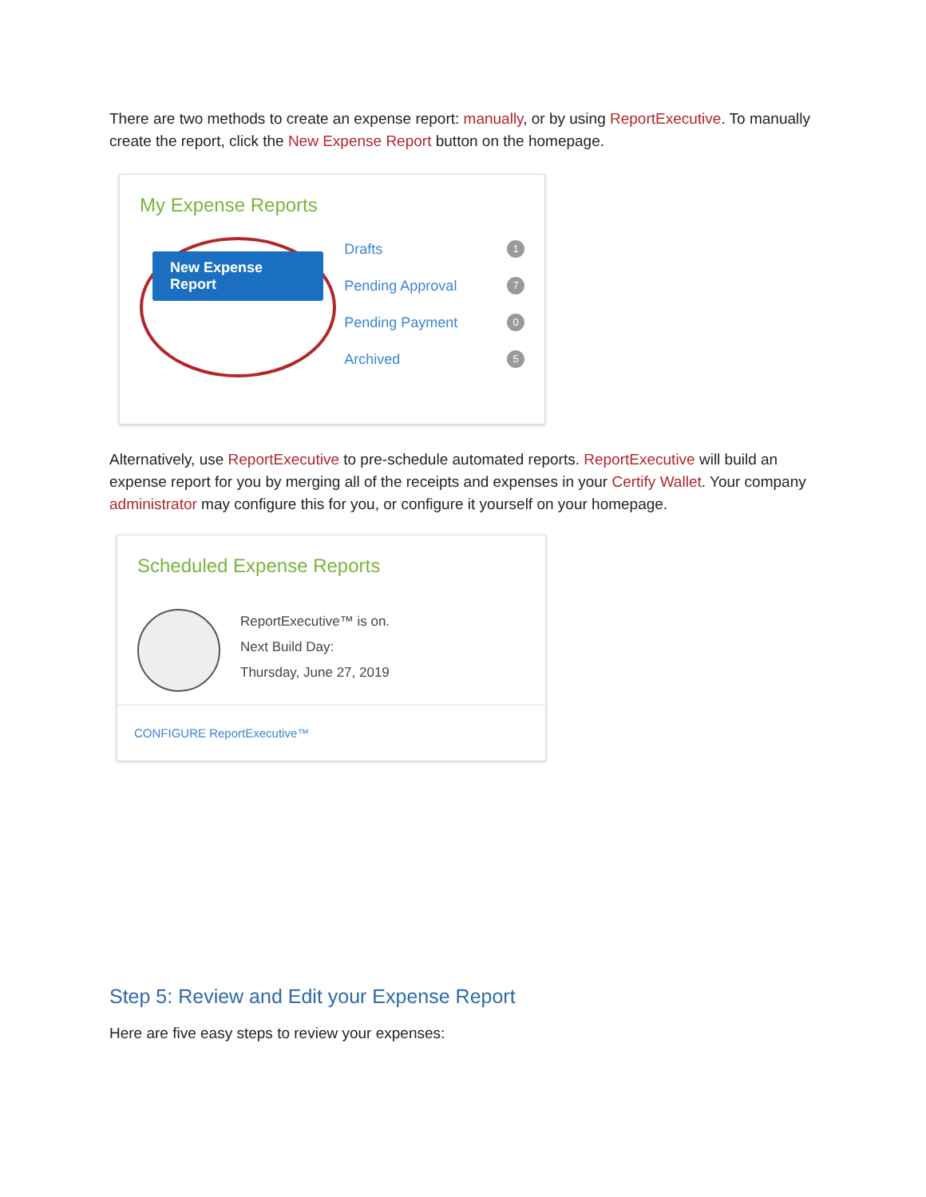There are two methods to create an expense report: manually, or by using ReportExecutive. To manually create the report, click the New Expense Report button on the homepage.
My Expense Reports
New Expense Report
Drafts 1
Pending Approval 7
Pending Payment 0
Archived 5
Alternatively, use ReportExecutive to pre-schedule automated reports. ReportExecutive will build an expense report for you by merging all of the receipts and expenses in your Certify Wallet. Your company administrator may configure this for you, or configure it yourself on your homepage.
Scheduled Expense Reports
ReportExecutive™ is on.
Next Build Day:
Thursday, June 27, 2019
CONFIGURE ReportExecutive™
Step 5: Review and Edit your Expense Report
Here are five easy steps to review your expenses: